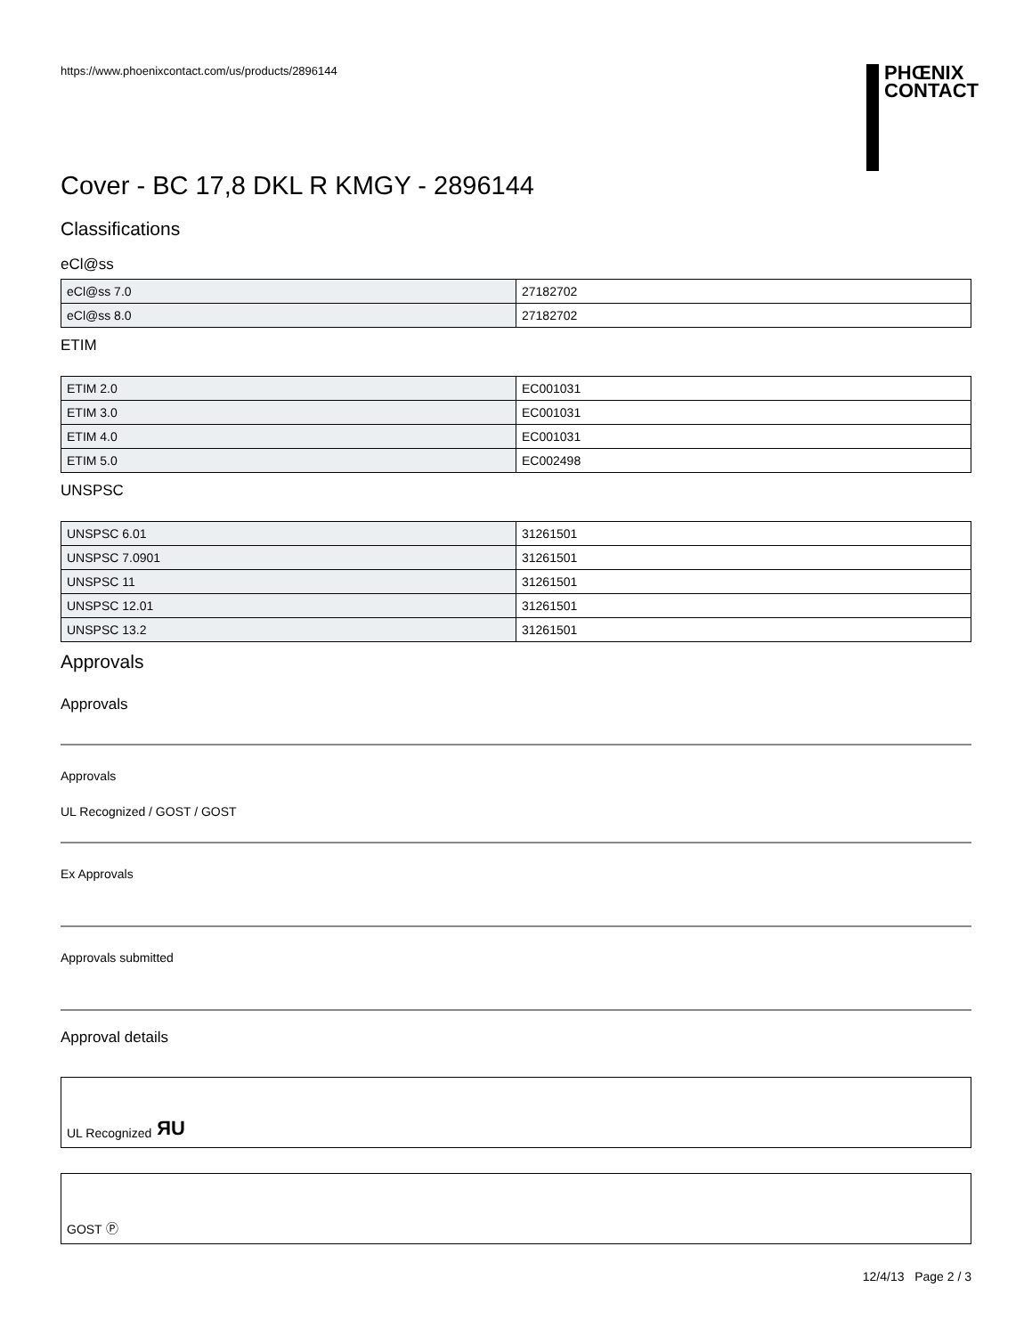https://www.phoenixcontact.com/us/products/2896144
PHŒNIX
CONTACT
Cover - BC 17,8 DKL R KMGY - 2896144
Classifications
eCl@ss
| eCl@ss 7.0 | 27182702 |
| eCl@ss 8.0 | 27182702 |
ETIM
| ETIM 2.0 | EC001031 |
| ETIM 3.0 | EC001031 |
| ETIM 4.0 | EC001031 |
| ETIM 5.0 | EC002498 |
UNSPSC
| UNSPSC 6.01 | 31261501 |
| UNSPSC 7.0901 | 31261501 |
| UNSPSC 11 | 31261501 |
| UNSPSC 12.01 | 31261501 |
| UNSPSC 13.2 | 31261501 |
Approvals
Approvals
Approvals
UL Recognized / GOST / GOST
Ex Approvals
Approvals submitted
Approval details
UL Recognized ЯU
GOST Ⓟ
12/4/13 Page 2 / 3